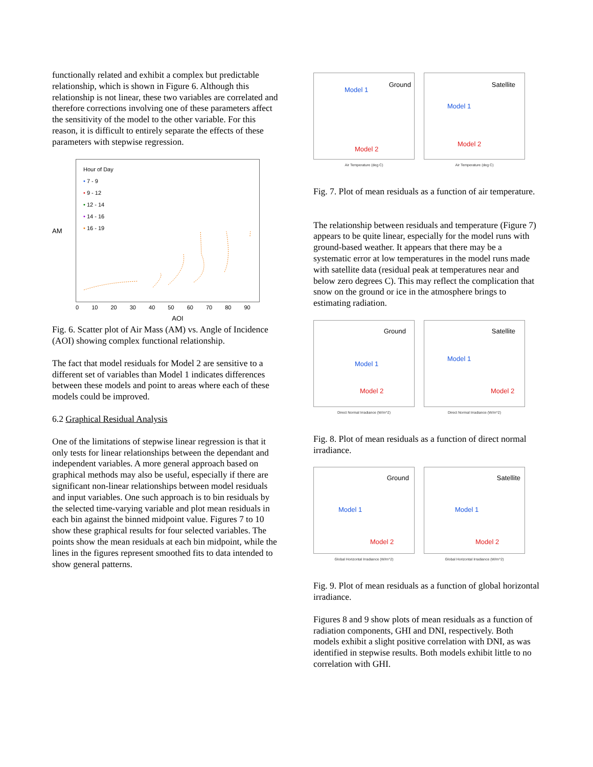functionally related and exhibit a complex but predictable relationship, which is shown in Figure 6. Although this relationship is not linear, these two variables are correlated and therefore corrections involving one of these parameters affect the sensitivity of the model to the other variable. For this reason, it is difficult to entirely separate the effects of these parameters with stepwise regression.
AM
Hour of Day
• 7 - 9
• 9 - 12
• 12 - 14
• 14 - 16
• 16 - 19
0 10 20 30 40 50 60 70 80 90
AOI
Fig. 6. Scatter plot of Air Mass (AM) vs. Angle of Incidence (AOI) showing complex functional relationship.
The fact that model residuals for Model 2 are sensitive to a different set of variables than Model 1 indicates differences between these models and point to areas where each of these models could be improved.
6.2 Graphical Residual Analysis
One of the limitations of stepwise linear regression is that it only tests for linear relationships between the dependant and independent variables. A more general approach based on graphical methods may also be useful, especially if there are significant non-linear relationships between model residuals and input variables. One such approach is to bin residuals by the selected time-varying variable and plot mean residuals in each bin against the binned midpoint value. Figures 7 to 10 show these graphical results for four selected variables. The points show the mean residuals at each bin midpoint, while the lines in the figures represent smoothed fits to data intended to show general patterns.
Ground
Model 1
Model 2
Air Temperature (deg C)
Satellite
Model 1
Model 2
Air Temperature (deg C)
Fig. 7. Plot of mean residuals as a function of air temperature.
The relationship between residuals and temperature (Figure 7) appears to be quite linear, especially for the model runs with ground-based weather. It appears that there may be a systematic error at low temperatures in the model runs made with satellite data (residual peak at temperatures near and below zero degrees C). This may reflect the complication that snow on the ground or ice in the atmosphere brings to estimating radiation.
Ground
Model 1
Model 2
Direct Normal Irradiance (W/m^2)
Satellite
Model 1
Model 2
Direct Normal Irradiance (W/m^2)
Fig. 8. Plot of mean residuals as a function of direct normal irradiance.
Ground
Model 1
Model 2
Global Horizontal Irradiance (W/m^2)
Satellite
Model 1
Model 2
Global Horizontal Irradiance (W/m^2)
Fig. 9. Plot of mean residuals as a function of global horizontal irradiance.
Figures 8 and 9 show plots of mean residuals as a function of radiation components, GHI and DNI, respectively. Both models exhibit a slight positive correlation with DNI, as was identified in stepwise results. Both models exhibit little to no correlation with GHI.